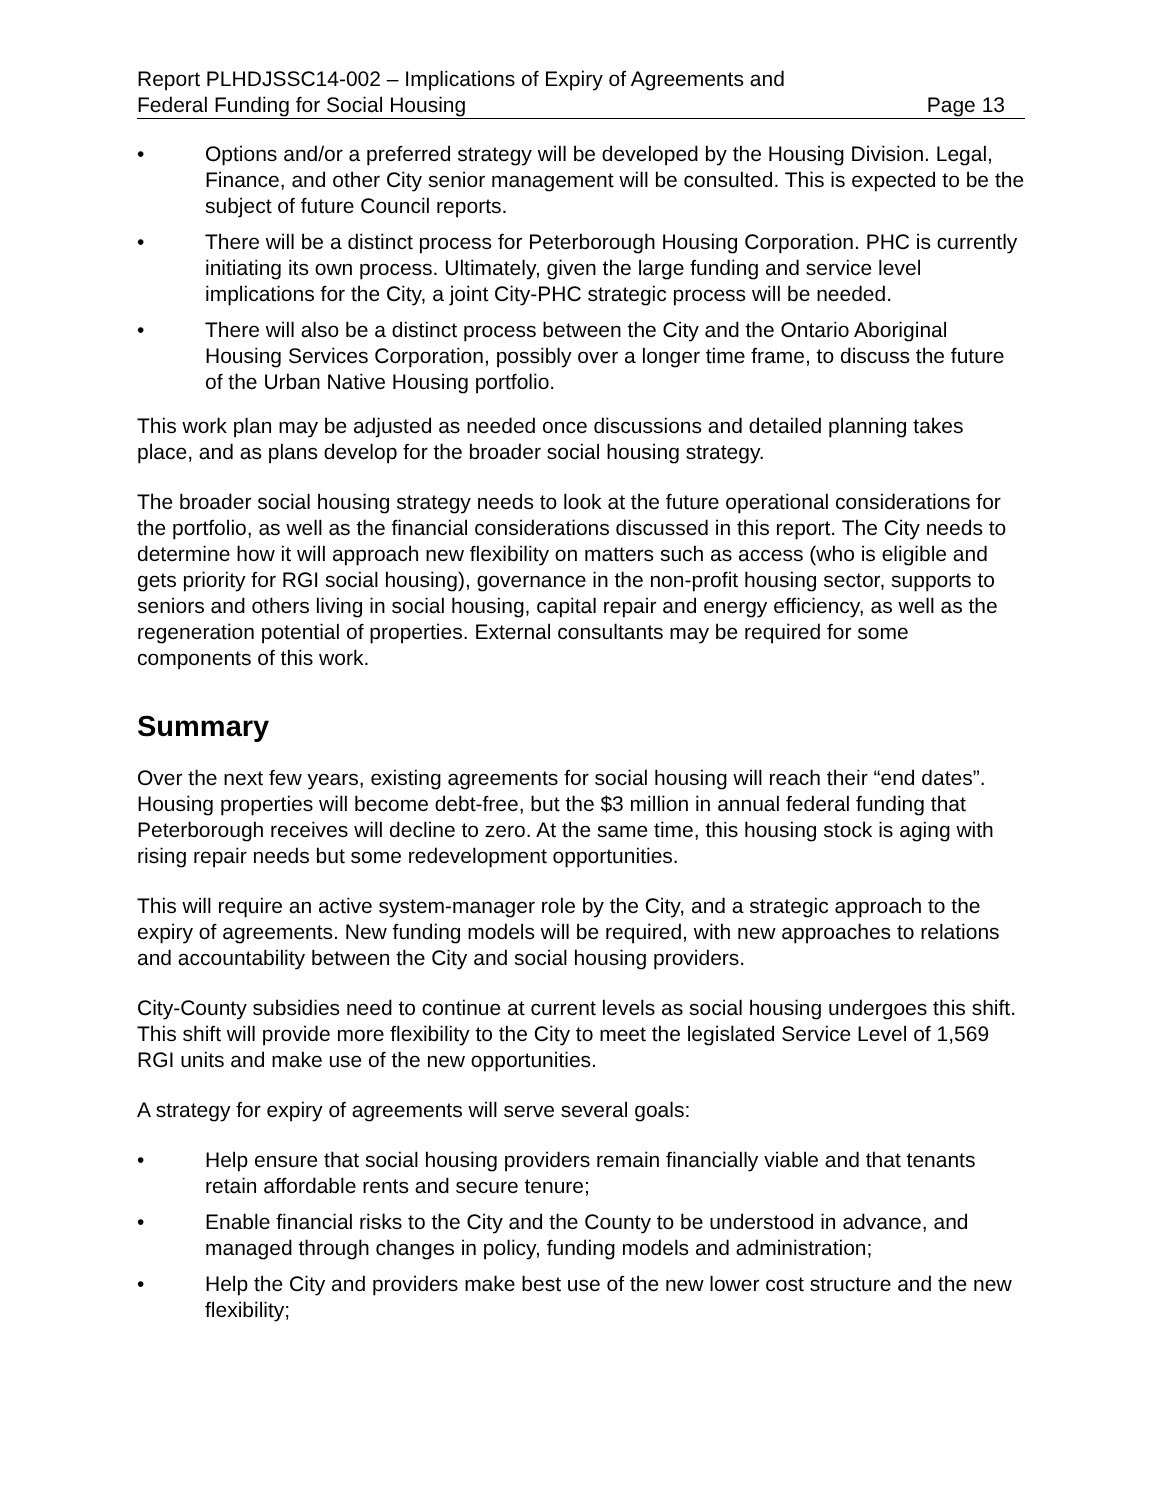Report PLHDJSSC14-002 – Implications of Expiry of Agreements and
Federal Funding for Social Housing
Page 13
• Options and/or a preferred strategy will be developed by the Housing Division. Legal, Finance, and other City senior management will be consulted. This is expected to be the subject of future Council reports.
• There will be a distinct process for Peterborough Housing Corporation. PHC is currently initiating its own process. Ultimately, given the large funding and service level implications for the City, a joint City-PHC strategic process will be needed.
• There will also be a distinct process between the City and the Ontario Aboriginal Housing Services Corporation, possibly over a longer time frame, to discuss the future of the Urban Native Housing portfolio.
This work plan may be adjusted as needed once discussions and detailed planning takes place, and as plans develop for the broader social housing strategy.
The broader social housing strategy needs to look at the future operational considerations for the portfolio, as well as the financial considerations discussed in this report. The City needs to determine how it will approach new flexibility on matters such as access (who is eligible and gets priority for RGI social housing), governance in the non-profit housing sector, supports to seniors and others living in social housing, capital repair and energy efficiency, as well as the regeneration potential of properties. External consultants may be required for some components of this work.
Summary
Over the next few years, existing agreements for social housing will reach their “end dates”. Housing properties will become debt-free, but the $3 million in annual federal funding that Peterborough receives will decline to zero. At the same time, this housing stock is aging with rising repair needs but some redevelopment opportunities.
This will require an active system-manager role by the City, and a strategic approach to the expiry of agreements. New funding models will be required, with new approaches to relations and accountability between the City and social housing providers.
City-County subsidies need to continue at current levels as social housing undergoes this shift. This shift will provide more flexibility to the City to meet the legislated Service Level of 1,569 RGI units and make use of the new opportunities.
A strategy for expiry of agreements will serve several goals:
• Help ensure that social housing providers remain financially viable and that tenants retain affordable rents and secure tenure;
• Enable financial risks to the City and the County to be understood in advance, and managed through changes in policy, funding models and administration;
• Help the City and providers make best use of the new lower cost structure and the new flexibility;